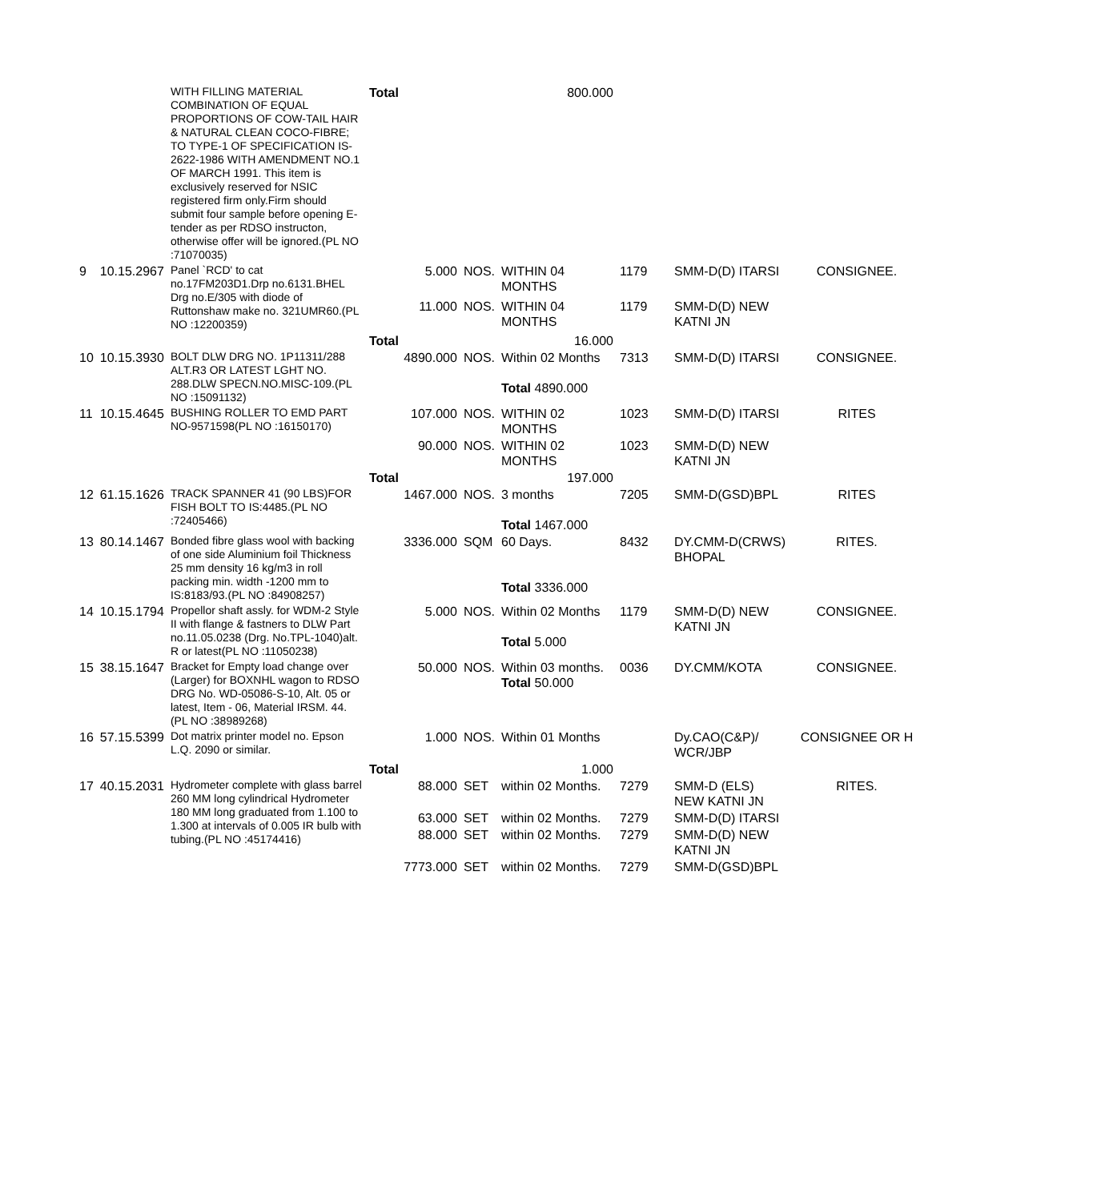| | | WITH FILLING MATERIAL COMBINATION OF EQUAL PROPORTIONS OF COW-TAIL HAIR & NATURAL CLEAN COCO-FIBRE; TO TYPE-1 OF SPECIFICATION IS-2622-1986 WITH AMENDMENT NO.1 OF MARCH 1991. This item is exclusively reserved for NSIC registered firm only.Firm should submit four sample before opening E-tender as per RDSO instructon, otherwise offer will be ignored.(PL NO :71070035) | Total | 800.000 | | | | |
| 9 | 10.15.2967 | Panel `RCD' to cat no.17FM203D1.Drp no.6131.BHEL Drg no.E/305 with diode of Ruttonshaw make no. 321UMR60.(PL NO :12200359) | 5.000 | NOS. | WITHIN 04 MONTHS | 1179 | SMM-D(D) ITARSI | CONSIGNEE. |
| | | | 11.000 | NOS. | WITHIN 04 MONTHS | 1179 | SMM-D(D) NEW KATNI JN | |
| | | | Total | 16.000 | | | | |
| 10 | 10.15.3930 | BOLT DLW DRG NO. 1P11311/288 ALT.R3 OR LATEST LGHT NO. 288.DLW SPECN.NO.MISC-109.(PL NO :15091132) | 4890.000 | NOS. | Within 02 Months Total 4890.000 | 7313 | SMM-D(D) ITARSI | CONSIGNEE. |
| 11 | 10.15.4645 | BUSHING ROLLER TO EMD PART NO-9571598(PL NO :16150170) | 107.000 | NOS. | WITHIN 02 MONTHS | 1023 | SMM-D(D) ITARSI | RITES |
| | | | 90.000 | NOS. | WITHIN 02 MONTHS | 1023 | SMM-D(D) NEW KATNI JN | |
| | | | Total | 197.000 | | | | |
| 12 | 61.15.1626 | TRACK SPANNER 41 (90 LBS)FOR FISH BOLT TO IS:4485.(PL NO :72405466) | 1467.000 | NOS. | 3 months Total 1467.000 | 7205 | SMM-D(GSD)BPL | RITES |
| 13 | 80.14.1467 | Bonded fibre glass wool with backing of one side Aluminium foil Thickness 25 mm density 16 kg/m3 in roll packing min. width -1200 mm to IS:8183/93.(PL NO :84908257) | 3336.000 | SQM | 60 Days. Total 3336.000 | 8432 | DY.CMM-D(CRWS) BHOPAL | RITES. |
| 14 | 10.15.1794 | Propellor shaft assly. for WDM-2 Style II with flange & fastners to DLW Part no.11.05.0238 (Drg. No.TPL-1040)alt. R or latest(PL NO :11050238) | 5.000 | NOS. | Within 02 Months Total 5.000 | 1179 | SMM-D(D) NEW KATNI JN | CONSIGNEE. |
| 15 | 38.15.1647 | Bracket for Empty load change over (Larger) for BOXNHL wagon to RDSO DRG No. WD-05086-S-10, Alt. 05 or latest, Item - 06, Material IRSM. 44.(PL NO :38989268) | 50.000 | NOS. | Within 03 months. Total 50.000 | 0036 | DY.CMM/KOTA | CONSIGNEE. |
| 16 | 57.15.5399 | Dot matrix printer model no. Epson L.Q. 2090 or similar. | 1.000 | NOS. | Within 01 Months | | Dy.CAO(C&P)/ WCR/JBP | CONSIGNEE OR H |
| | | | Total | 1.000 | | | | |
| 17 | 40.15.2031 | Hydrometer complete with glass barrel 260 MM long cylindrical Hydrometer 180 MM long graduated from 1.100 to 1.300 at intervals of 0.005 IR bulb with tubing.(PL NO :45174416) | 88.000 | SET | within 02 Months. | 7279 | SMM-D (ELS) NEW KATNI JN | RITES. |
| | | | 63.000 | SET | within 02 Months. | 7279 | SMM-D(D) ITARSI | |
| | | | 88.000 | SET | within 02 Months. | 7279 | SMM-D(D) NEW KATNI JN | |
| | | | 7773.000 | SET | within 02 Months. | 7279 | SMM-D(GSD)BPL | |